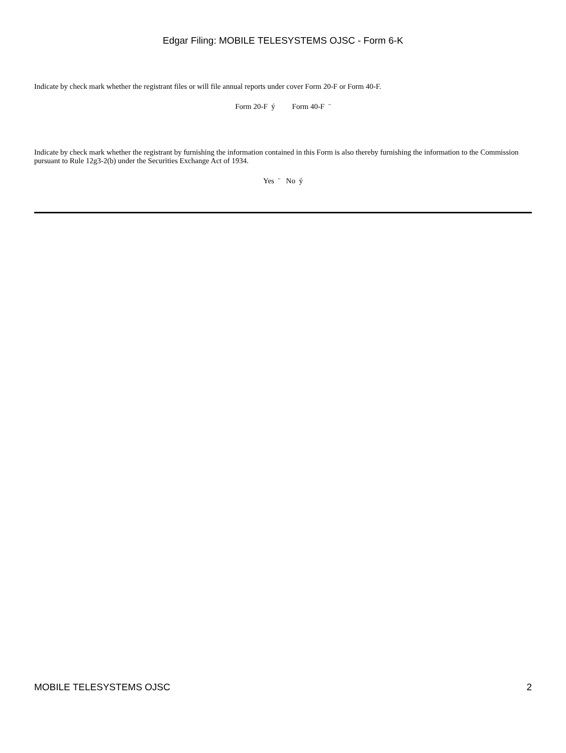Edgar Filing: MOBILE TELESYSTEMS OJSC - Form 6-K
Indicate by check mark whether the registrant files or will file annual reports under cover Form 20-F or Form 40-F.
Form 20-F ý Form 40-F ¨
Indicate by check mark whether the registrant by furnishing the information contained in this Form is also thereby furnishing the information to the Commission pursuant to Rule 12g3-2(b) under the Securities Exchange Act of 1934.
Yes ¨ No ý
MOBILE TELESYSTEMS OJSC 2